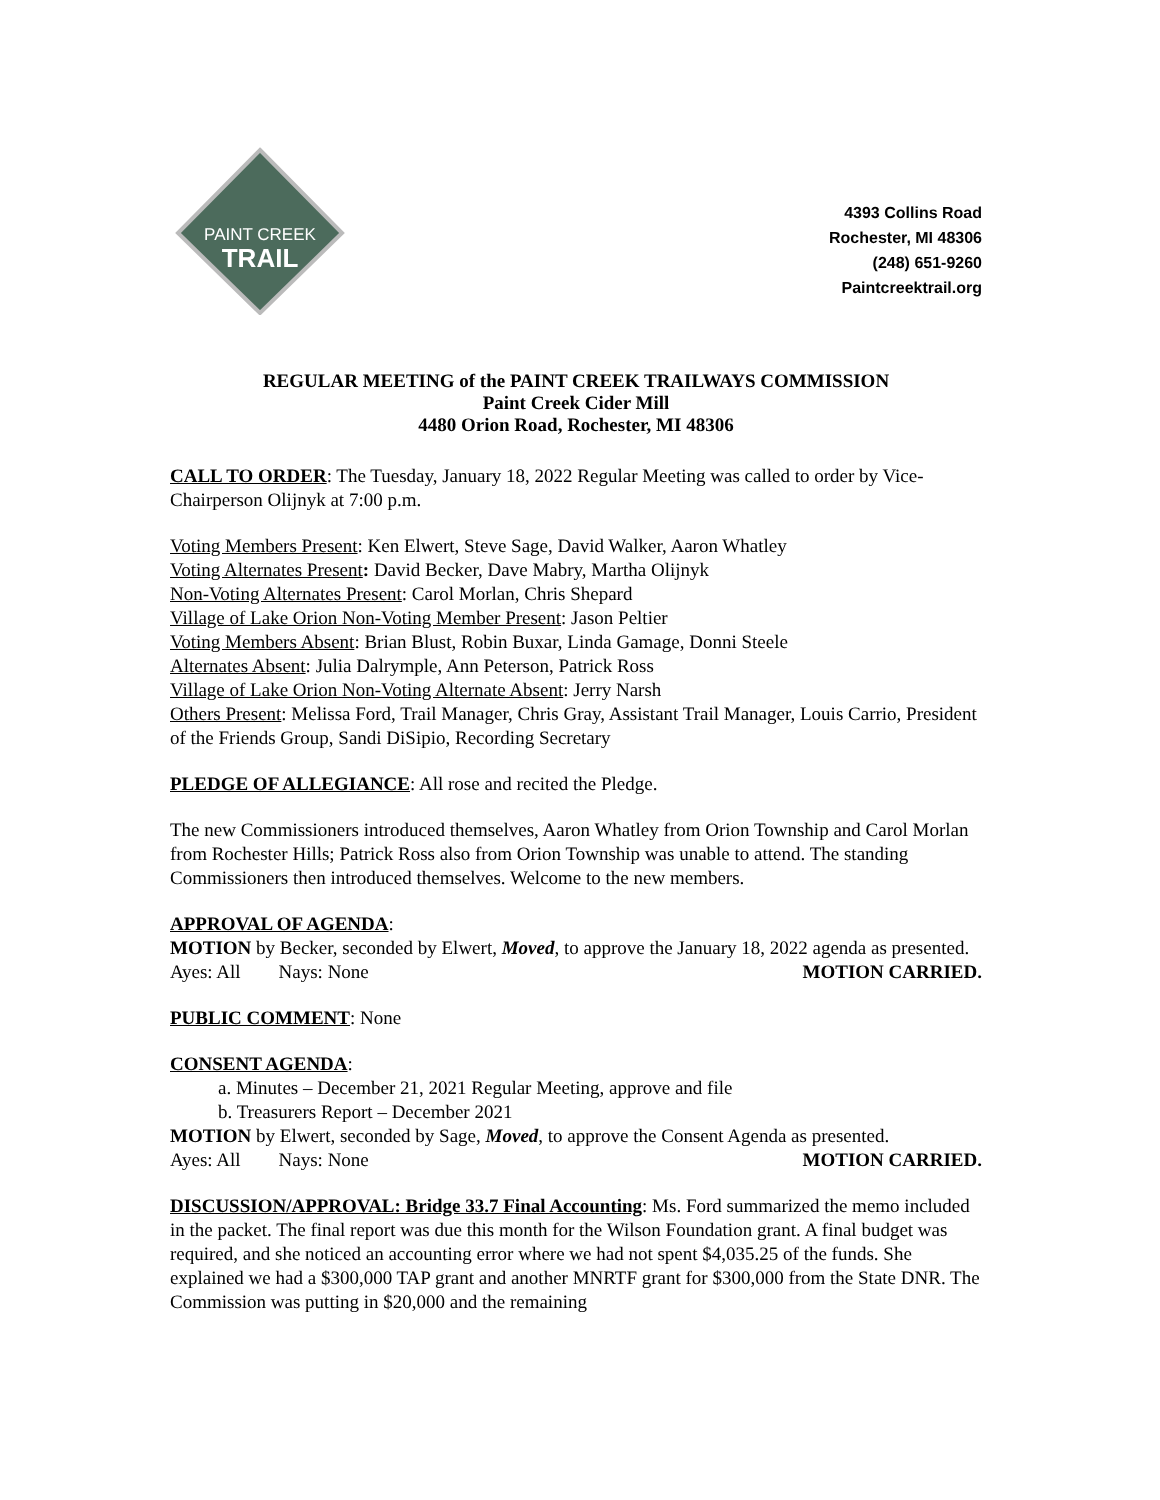PAINT CREEK
TRAIL
4393 Collins Road
Rochester, MI 48306
(248) 651-9260
Paintcreektrail.org
REGULAR MEETING of the PAINT CREEK TRAILWAYS COMMISSION
Paint Creek Cider Mill
4480 Orion Road, Rochester, MI 48306
CALL TO ORDER: The Tuesday, January 18, 2022 Regular Meeting was called to order by Vice-Chairperson Olijnyk at 7:00 p.m.
Voting Members Present: Ken Elwert, Steve Sage, David Walker, Aaron Whatley
Voting Alternates Present: David Becker, Dave Mabry, Martha Olijnyk
Non-Voting Alternates Present: Carol Morlan, Chris Shepard
Village of Lake Orion Non-Voting Member Present: Jason Peltier
Voting Members Absent: Brian Blust, Robin Buxar, Linda Gamage, Donni Steele
Alternates Absent: Julia Dalrymple, Ann Peterson, Patrick Ross
Village of Lake Orion Non-Voting Alternate Absent: Jerry Narsh
Others Present: Melissa Ford, Trail Manager, Chris Gray, Assistant Trail Manager, Louis Carrio, President of the Friends Group, Sandi DiSipio, Recording Secretary
PLEDGE OF ALLEGIANCE: All rose and recited the Pledge.
The new Commissioners introduced themselves, Aaron Whatley from Orion Township and Carol Morlan from Rochester Hills; Patrick Ross also from Orion Township was unable to attend. The standing Commissioners then introduced themselves. Welcome to the new members.
APPROVAL OF AGENDA:
MOTION by Becker, seconded by Elwert, Moved, to approve the January 18, 2022 agenda as presented.
Ayes: All Nays: None MOTION CARRIED.
PUBLIC COMMENT: None
CONSENT AGENDA:
a. Minutes – December 21, 2021 Regular Meeting, approve and file
b. Treasurers Report – December 2021
MOTION by Elwert, seconded by Sage, Moved, to approve the Consent Agenda as presented.
Ayes: All Nays: None MOTION CARRIED.
DISCUSSION/APPROVAL: Bridge 33.7 Final Accounting: Ms. Ford summarized the memo included in the packet. The final report was due this month for the Wilson Foundation grant. A final budget was required, and she noticed an accounting error where we had not spent $4,035.25 of the funds. She explained we had a $300,000 TAP grant and another MNRTF grant for $300,000 from the State DNR. The Commission was putting in $20,000 and the remaining